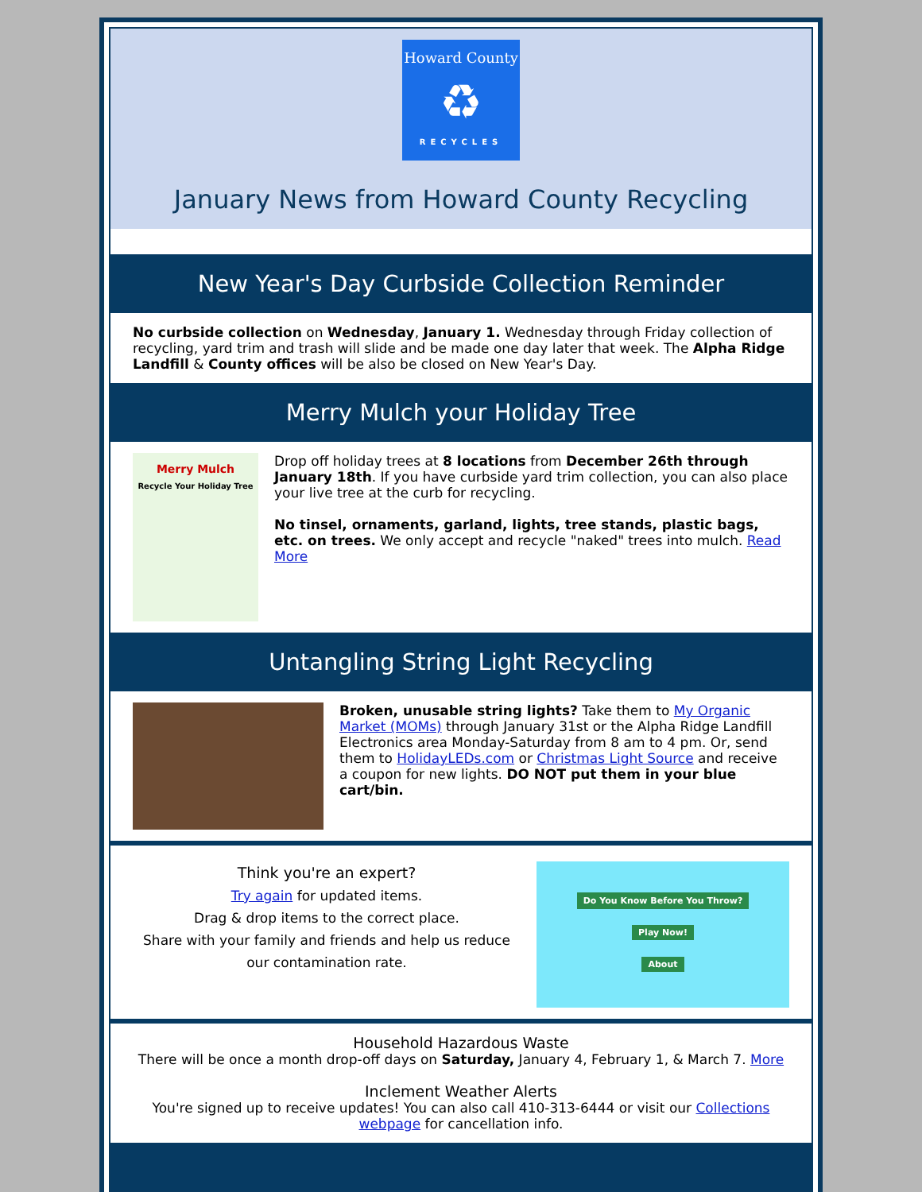Howard County
♻
RECYCLES
January News from Howard County Recycling
New Year's Day Curbside Collection Reminder
No curbside collection on Wednesday, January 1. Wednesday through Friday collection of recycling, yard trim and trash will slide and be made one day later that week. The Alpha Ridge Landfill & County offices will be also be closed on New Year's Day.
Merry Mulch your Holiday Tree
Merry Mulch
Recycle Your Holiday Tree
Drop off holiday trees at 8 locations from December 26th through January 18th. If you have curbside yard trim collection, you can also place your live tree at the curb for recycling.
No tinsel, ornaments, garland, lights, tree stands, plastic bags, etc. on trees. We only accept and recycle "naked" trees into mulch. Read More
Untangling String Light Recycling
Broken, unusable string lights? Take them to My Organic Market (MOMs) through January 31st or the Alpha Ridge Landfill Electronics area Monday-Saturday from 8 am to 4 pm. Or, send them to HolidayLEDs.com or Christmas Light Source and receive a coupon for new lights. DO NOT put them in your blue cart/bin.
Think you're an expert?
Try again for updated items.
Drag & drop items to the correct place.
Share with your family and friends and help us reduce our contamination rate.
Do You Know Before You Throw?
Play Now!
About
Household Hazardous Waste
There will be once a month drop-off days on Saturday, January 4, February 1, & March 7. More
Inclement Weather Alerts
You're signed up to receive updates! You can also call 410-313-6444 or visit our Collections webpage for cancellation info.